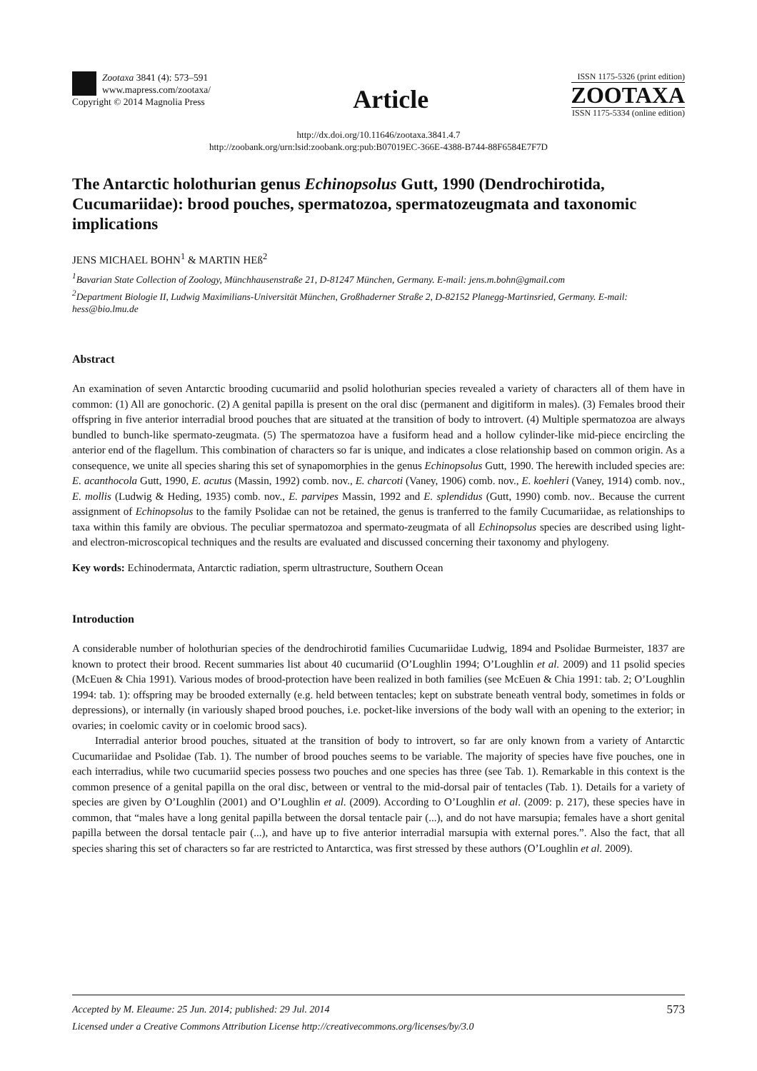Zootaxa 3841 (4): 573–591
www.mapress.com/zootaxa/
Copyright © 2014 Magnolia Press
Article
ISSN 1175-5326 (print edition)
ZOOTAXA
ISSN 1175-5334 (online edition)
http://dx.doi.org/10.11646/zootaxa.3841.4.7
http://zoobank.org/urn:lsid:zoobank.org:pub:B07019EC-366E-4388-B744-88F6584E7F7D
The Antarctic holothurian genus Echinopsolus Gutt, 1990 (Dendrochirotida, Cucumariidae): brood pouches, spermatozoa, spermatozeugmata and taxonomic implications
JENS MICHAEL BOHN<sup>1</sup> & MARTIN HEß<sup>2</sup>
<sup>1</sup> Bavarian State Collection of Zoology, Münchhausenstraße 21, D-81247 München, Germany. E-mail: jens.m.bohn@gmail.com
<sup>2</sup> Department Biologie II, Ludwig Maximilians-Universität München, Großhaderner Straße 2, D-82152 Planegg-Martinsried, Germany. E-mail: hess@bio.lmu.de
Abstract
An examination of seven Antarctic brooding cucumariid and psolid holothurian species revealed a variety of characters all of them have in common: (1) All are gonochoric. (2) A genital papilla is present on the oral disc (permanent and digitiform in males). (3) Females brood their offspring in five anterior interradial brood pouches that are situated at the transition of body to introvert. (4) Multiple spermatozoa are always bundled to bunch-like spermato-zeugmata. (5) The spermatozoa have a fusiform head and a hollow cylinder-like mid-piece encircling the anterior end of the flagellum. This combination of characters so far is unique, and indicates a close relationship based on common origin. As a consequence, we unite all species sharing this set of synapomorphies in the genus Echinopsolus Gutt, 1990. The herewith included species are: E. acanthocola Gutt, 1990, E. acutus (Massin, 1992) comb. nov., E. charcoti (Vaney, 1906) comb. nov., E. koehleri (Vaney, 1914) comb. nov., E. mollis (Ludwig & Heding, 1935) comb. nov., E. parvipes Massin, 1992 and E. splendidus (Gutt, 1990) comb. nov.. Because the current assignment of Echinopsolus to the family Psolidae can not be retained, the genus is tranferred to the family Cucumariidae, as relationships to taxa within this family are obvious. The peculiar spermatozoa and spermato-zeugmata of all Echinopsolus species are described using light- and electron-microscopical techniques and the results are evaluated and discussed concerning their taxonomy and phylogeny.
Key words: Echinodermata, Antarctic radiation, sperm ultrastructure, Southern Ocean
Introduction
A considerable number of holothurian species of the dendrochirotid families Cucumariidae Ludwig, 1894 and Psolidae Burmeister, 1837 are known to protect their brood. Recent summaries list about 40 cucumariid (O’Loughlin 1994; O’Loughlin et al. 2009) and 11 psolid species (McEuen & Chia 1991). Various modes of brood-protection have been realized in both families (see McEuen & Chia 1991: tab. 2; O’Loughlin 1994: tab. 1): offspring may be brooded externally (e.g. held between tentacles; kept on substrate beneath ventral body, sometimes in folds or depressions), or internally (in variously shaped brood pouches, i.e. pocket-like inversions of the body wall with an opening to the exterior; in ovaries; in coelomic cavity or in coelomic brood sacs).
Interradial anterior brood pouches, situated at the transition of body to introvert, so far are only known from a variety of Antarctic Cucumariidae and Psolidae (Tab. 1). The number of brood pouches seems to be variable. The majority of species have five pouches, one in each interradius, while two cucumariid species possess two pouches and one species has three (see Tab. 1). Remarkable in this context is the common presence of a genital papilla on the oral disc, between or ventral to the mid-dorsal pair of tentacles (Tab. 1). Details for a variety of species are given by O’Loughlin (2001) and O’Loughlin et al. (2009). According to O’Loughlin et al. (2009: p. 217), these species have in common, that “males have a long genital papilla between the dorsal tentacle pair (...), and do not have marsupia; females have a short genital papilla between the dorsal tentacle pair (...), and have up to five anterior interradial marsupia with external pores.”. Also the fact, that all species sharing this set of characters so far are restricted to Antarctica, was first stressed by these authors (O’Loughlin et al. 2009).
573 Accepted by M. Eleaume: 25 Jun. 2014; published: 29 Jul. 2014
Licensed under a Creative Commons Attribution License http://creativecommons.org/licenses/by/3.0